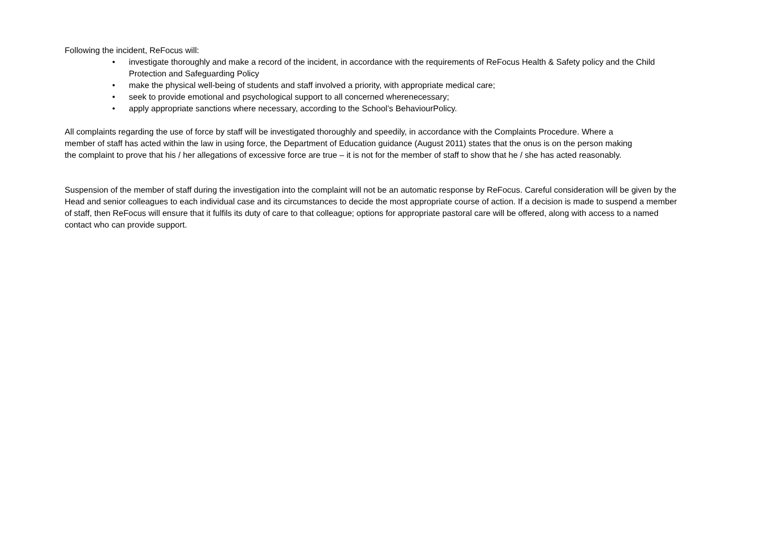Following the incident, ReFocus will:
• investigate thoroughly and make a record of the incident, in accordance with the requirements of ReFocus Health & Safety policy and the Child Protection and Safeguarding Policy
• make the physical well-being of students and staff involved a priority, with appropriate medical care;
• seek to provide emotional and psychological support to all concerned wherenecessary;
• apply appropriate sanctions where necessary, according to the School’s BehaviourPolicy.
All complaints regarding the use of force by staff will be investigated thoroughly and speedily, in accordance with the Complaints Procedure. Where a member of staff has acted within the law in using force, the Department of Education guidance (August 2011) states that the onus is on the person making the complaint to prove that his / her allegations of excessive force are true – it is not for the member of staff to show that he / she has acted reasonably.
Suspension of the member of staff during the investigation into the complaint will not be an automatic response by ReFocus. Careful consideration will be given by the Head and senior colleagues to each individual case and its circumstances to decide the most appropriate course of action. If a decision is made to suspend a member of staff, then ReFocus will ensure that it fulfils its duty of care to that colleague; options for appropriate pastoral care will be offered, along with access to a named contact who can provide support.